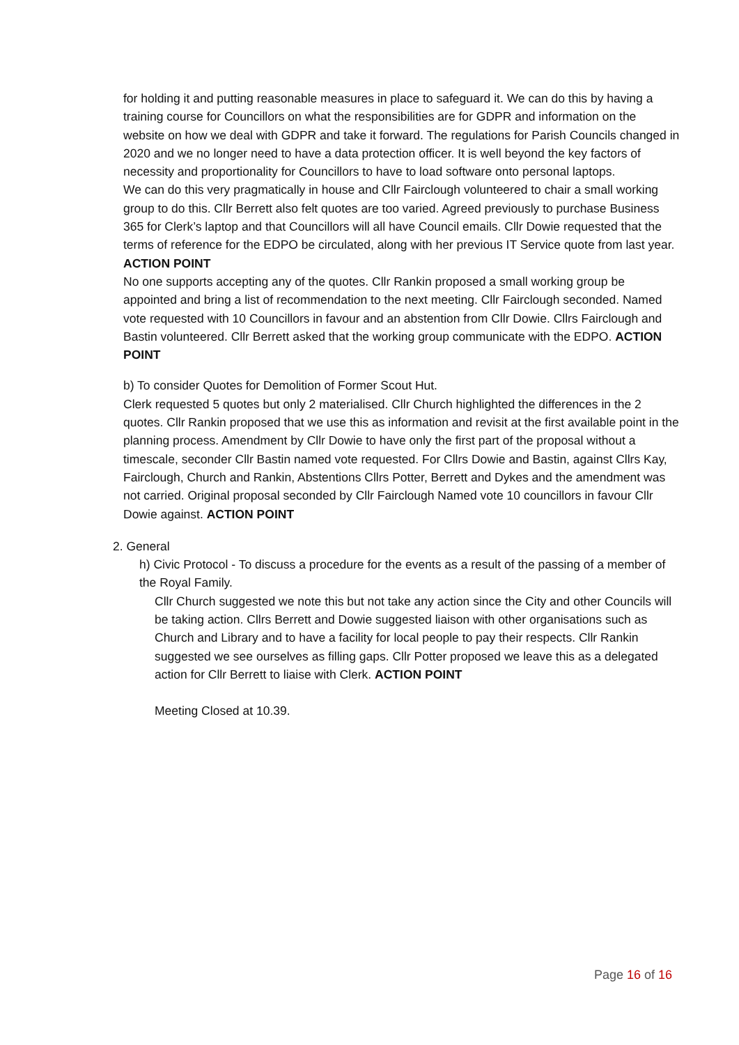for holding it and putting reasonable measures in place to safeguard it. We can do this by having a training course for Councillors on what the responsibilities are for GDPR and information on the website on how we deal with GDPR and take it forward. The regulations for Parish Councils changed in 2020 and we no longer need to have a data protection officer. It is well beyond the key factors of necessity and proportionality for Councillors to have to load software onto personal laptops.
We can do this very pragmatically in house and Cllr Fairclough volunteered to chair a small working group to do this. Cllr Berrett also felt quotes are too varied. Agreed previously to purchase Business 365 for Clerk’s laptop and that Councillors will all have Council emails. Cllr Dowie requested that the terms of reference for the EDPO be circulated, along with her previous IT Service quote from last year. ACTION POINT
No one supports accepting any of the quotes. Cllr Rankin proposed a small working group be appointed and bring a list of recommendation to the next meeting. Cllr Fairclough seconded. Named vote requested with 10 Councillors in favour and an abstention from Cllr Dowie. Cllrs Fairclough and Bastin volunteered. Cllr Berrett asked that the working group communicate with the EDPO. ACTION POINT
b) To consider Quotes for Demolition of Former Scout Hut.
Clerk requested 5 quotes but only 2 materialised. Cllr Church highlighted the differences in the 2 quotes. Cllr Rankin proposed that we use this as information and revisit at the first available point in the planning process. Amendment by Cllr Dowie to have only the first part of the proposal without a timescale, seconder Cllr Bastin named vote requested. For Cllrs Dowie and Bastin, against Cllrs Kay, Fairclough, Church and Rankin, Abstentions Cllrs Potter, Berrett and Dykes and the amendment was not carried. Original proposal seconded by Cllr Fairclough Named vote 10 councillors in favour Cllr Dowie against. ACTION POINT
2. General
h) Civic Protocol - To discuss a procedure for the events as a result of the passing of a member of the Royal Family.
Cllr Church suggested we note this but not take any action since the City and other Councils will be taking action. Cllrs Berrett and Dowie suggested liaison with other organisations such as Church and Library and to have a facility for local people to pay their respects. Cllr Rankin suggested we see ourselves as filling gaps. Cllr Potter proposed we leave this as a delegated action for Cllr Berrett to liaise with Clerk. ACTION POINT
Meeting Closed at 10.39.
Page 16 of 16